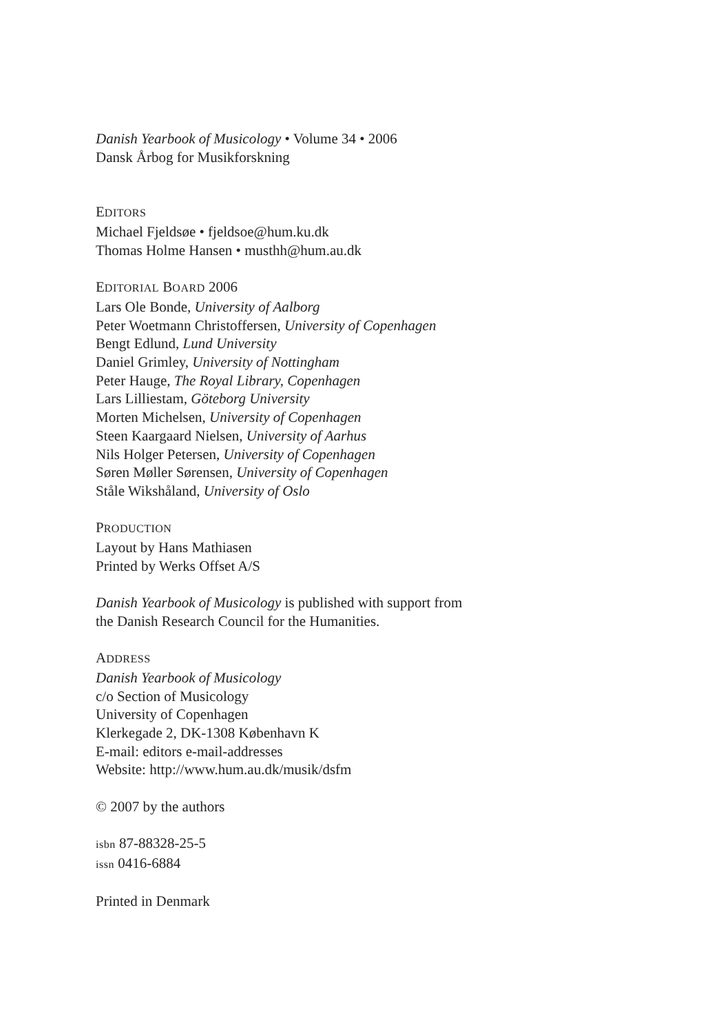Danish Yearbook of Musicology • Volume 34 • 2006
Dansk Årbog for Musikforskning
EDITORS
Michael Fjeldsøe • fjeldsoe@hum.ku.dk
Thomas Holme Hansen • musthh@hum.au.dk
EDITORIAL BOARD 2006
Lars Ole Bonde, University of Aalborg
Peter Woetmann Christoffersen, University of Copenhagen
Bengt Edlund, Lund University
Daniel Grimley, University of Nottingham
Peter Hauge, The Royal Library, Copenhagen
Lars Lilliestam, Göteborg University
Morten Michelsen, University of Copenhagen
Steen Kaargaard Nielsen, University of Aarhus
Nils Holger Petersen, University of Copenhagen
Søren Møller Sørensen, University of Copenhagen
Ståle Wikshåland, University of Oslo
PRODUCTION
Layout by Hans Mathiasen
Printed by Werks Offset A/S
Danish Yearbook of Musicology is published with support from
the Danish Research Council for the Humanities.
ADDRESS
Danish Yearbook of Musicology
c/o Section of Musicology
University of Copenhagen
Klerkegade 2, DK-1308 København K
E-mail: editors e-mail-addresses
Website: http://www.hum.au.dk/musik/dsfm
© 2007 by the authors
isbn 87-88328-25-5
issn 0416-6884
Printed in Denmark